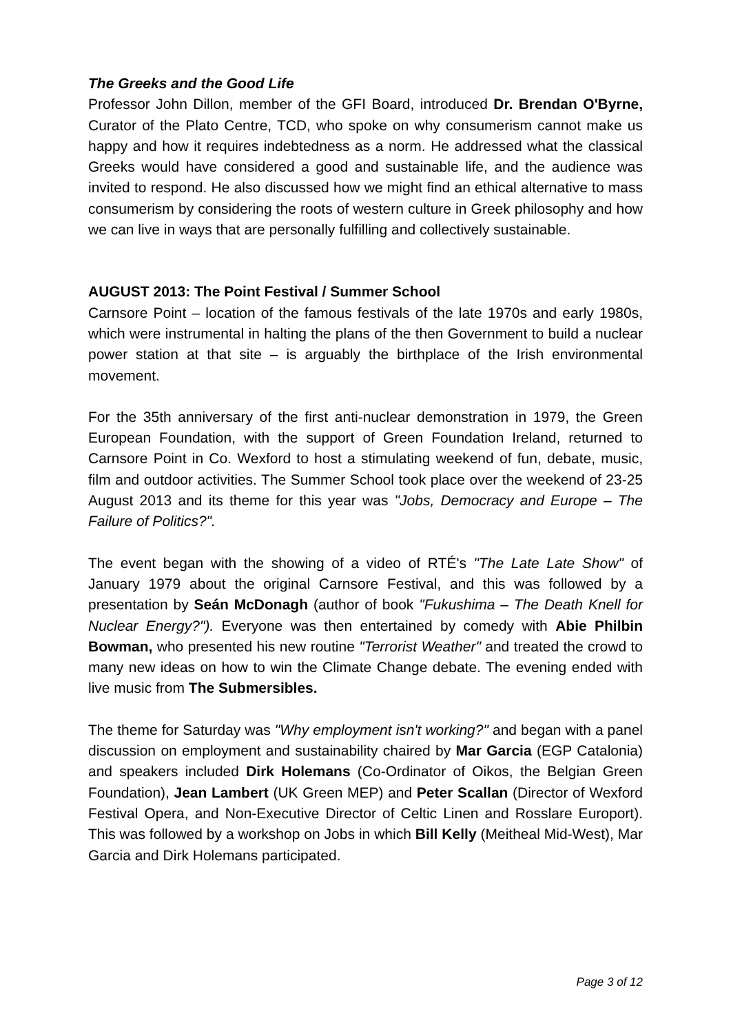The Greeks and the Good Life
Professor John Dillon, member of the GFI Board, introduced Dr. Brendan O'Byrne, Curator of the Plato Centre, TCD, who spoke on why consumerism cannot make us happy and how it requires indebtedness as a norm. He addressed what the classical Greeks would have considered a good and sustainable life, and the audience was invited to respond. He also discussed how we might find an ethical alternative to mass consumerism by considering the roots of western culture in Greek philosophy and how we can live in ways that are personally fulfilling and collectively sustainable.
AUGUST 2013: The Point Festival / Summer School
Carnsore Point – location of the famous festivals of the late 1970s and early 1980s, which were instrumental in halting the plans of the then Government to build a nuclear power station at that site – is arguably the birthplace of the Irish environmental movement.
For the 35th anniversary of the first anti-nuclear demonstration in 1979, the Green European Foundation, with the support of Green Foundation Ireland, returned to Carnsore Point in Co. Wexford to host a stimulating weekend of fun, debate, music, film and outdoor activities. The Summer School took place over the weekend of 23-25 August 2013 and its theme for this year was "Jobs, Democracy and Europe – The Failure of Politics?".
The event began with the showing of a video of RTÉ's "The Late Late Show" of January 1979 about the original Carnsore Festival, and this was followed by a presentation by Seán McDonagh (author of book "Fukushima – The Death Knell for Nuclear Energy?"). Everyone was then entertained by comedy with Abie Philbin Bowman, who presented his new routine "Terrorist Weather" and treated the crowd to many new ideas on how to win the Climate Change debate. The evening ended with live music from The Submersibles.
The theme for Saturday was "Why employment isn't working?" and began with a panel discussion on employment and sustainability chaired by Mar Garcia (EGP Catalonia) and speakers included Dirk Holemans (Co-Ordinator of Oikos, the Belgian Green Foundation), Jean Lambert (UK Green MEP) and Peter Scallan (Director of Wexford Festival Opera, and Non-Executive Director of Celtic Linen and Rosslare Europort). This was followed by a workshop on Jobs in which Bill Kelly (Meitheal Mid-West), Mar Garcia and Dirk Holemans participated.
Page 3 of 12